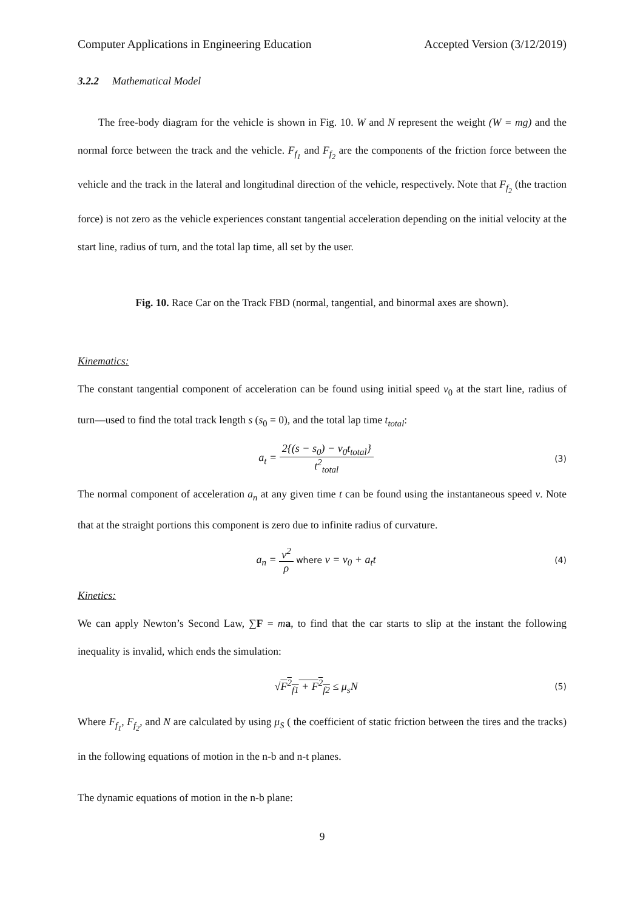Computer Applications in Engineering Education Accepted Version (3/12/2019)
3.2.2 Mathematical Model
The free-body diagram for the vehicle is shown in Fig. 10. W and N represent the weight (W = mg) and the normal force between the track and the vehicle. F<sub>f<sub>1</sub></sub> and F<sub>f<sub>2</sub></sub> are the components of the friction force between the vehicle and the track in the lateral and longitudinal direction of the vehicle, respectively. Note that F<sub>f<sub>2</sub></sub> (the traction force) is not zero as the vehicle experiences constant tangential acceleration depending on the initial velocity at the start line, radius of turn, and the total lap time, all set by the user.
Fig. 10. Race Car on the Track FBD (normal, tangential, and binormal axes are shown).
Kinematics:
The constant tangential component of acceleration can be found using initial speed v<sub>0</sub> at the start line, radius of turn—used to find the total track length s (s<sub>0</sub> = 0), and the total lap time t<sub>total</sub>:
a<sub>t</sub> = 2{(s − s<sub>0</sub>) − v<sub>0</sub>t<sub>total</sub>} t<sup>2</sup><sub>total</sub>
(3)
The normal component of acceleration a<sub>n</sub> at any given time t can be found using the instantaneous speed v. Note that at the straight portions this component is zero due to infinite radius of curvature.
a<sub>n</sub> = v<sup>2</sup> ρ where v = v<sub>0</sub> + a<sub>t</sub>t
(4)
Kinetics:
We can apply Newton’s Second Law, ∑F = ma, to find that the car starts to slip at the instant the following inequality is invalid, which ends the simulation:
√F<sup>2</sup><sub>f1</sub> + F<sup>2</sup><sub>f2</sub> ≤ μ<sub>s</sub>N
(5)
Where F<sub>f<sub>1</sub></sub>, F<sub>f<sub>2</sub></sub>, and N are calculated by using μ<sub>S</sub> ( the coefficient of static friction between the tires and the tracks) in the following equations of motion in the n-b and n-t planes.
The dynamic equations of motion in the n-b plane:
9